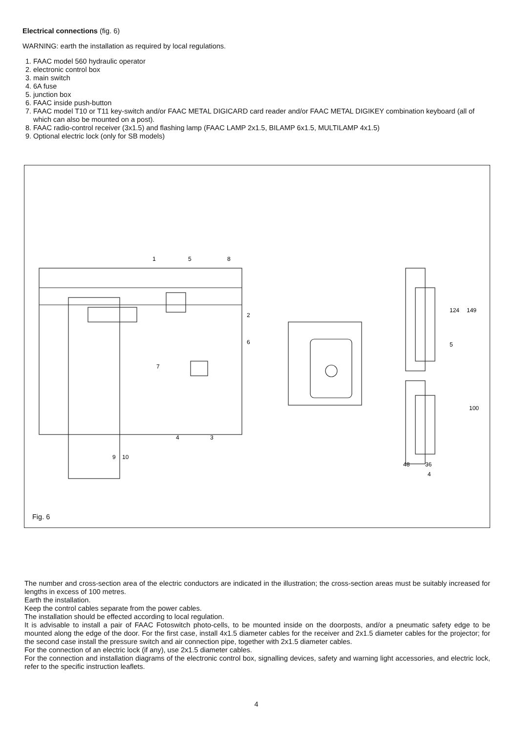Electrical connections (fig. 6)
WARNING: earth the installation as required by local regulations.
1. FAAC model 560 hydraulic operator
2. electronic control box
3. main switch
4. 6A fuse
5. junction box
6. FAAC inside push-button
7. FAAC model T10 or T11 key-switch and/or FAAC METAL DIGICARD card reader and/or FAAC METAL DIGIKEY combination keyboard (all of which can also be mounted on a post).
8. FAAC radio-control receiver (3x1.5) and flashing lamp (FAAC LAMP 2x1.5, BILAMP 6x1.5, MULTILAMP 4x1.5)
9. Optional electric lock (only for SB models)
1
5
8
2
6
7
4
3
9
10
149
124
5
100
48
36
4
Fig. 6
The number and cross-section area of the electric conductors are indicated in the illustration; the cross-section areas must be suitably increased for lengths in excess of 100 metres.
Earth the installation.
Keep the control cables separate from the power cables.
The installation should be effected according to local regulation.
It is advisable to install a pair of FAAC Fotoswitch photo-cells, to be mounted inside on the doorposts, and/or a pneumatic safety edge to be mounted along the edge of the door. For the first case, install 4x1.5 diameter cables for the receiver and 2x1.5 diameter cables for the projector; for the second case install the pressure switch and air connection pipe, together with 2x1.5 diameter cables.
For the connection of an electric lock (if any), use 2x1.5 diameter cables.
For the connection and installation diagrams of the electronic control box, signalling devices, safety and warning light accessories, and electric lock, refer to the specific instruction leaflets.
4